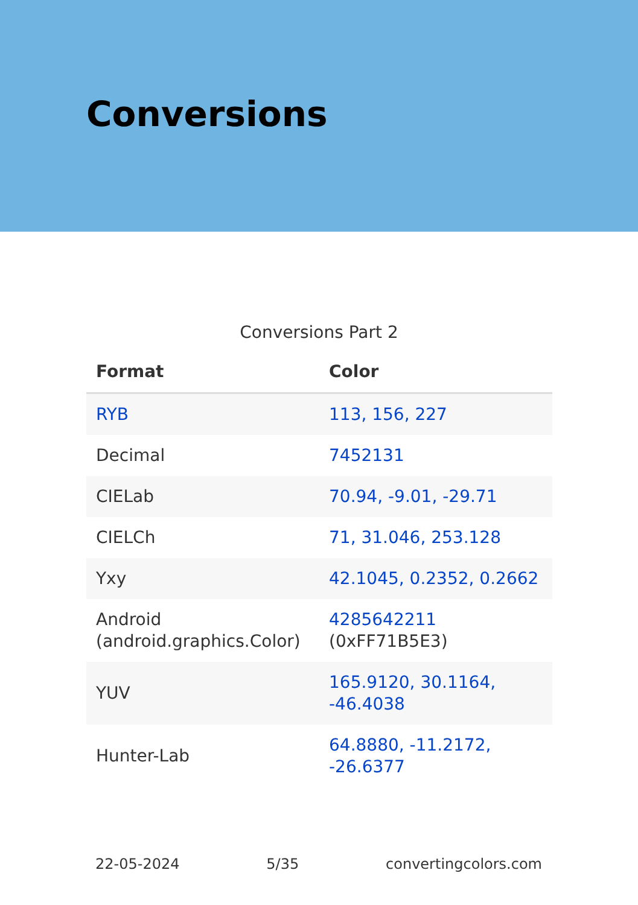Conversions
Conversions Part 2
| Format | Color |
| --- | --- |
| RYB | 113, 156, 227 |
| Decimal | 7452131 |
| CIELab | 70.94, -9.01, -29.71 |
| CIELCh | 71, 31.046, 253.128 |
| Yxy | 42.1045, 0.2352, 0.2662 |
| Android (android.graphics.Color) | 4285642211 (0xFF71B5E3) |
| YUV | 165.9120, 30.1164, -46.4038 |
| Hunter-Lab | 64.8880, -11.2172, -26.6377 |
22-05-2024 5/35 convertingcolors.com